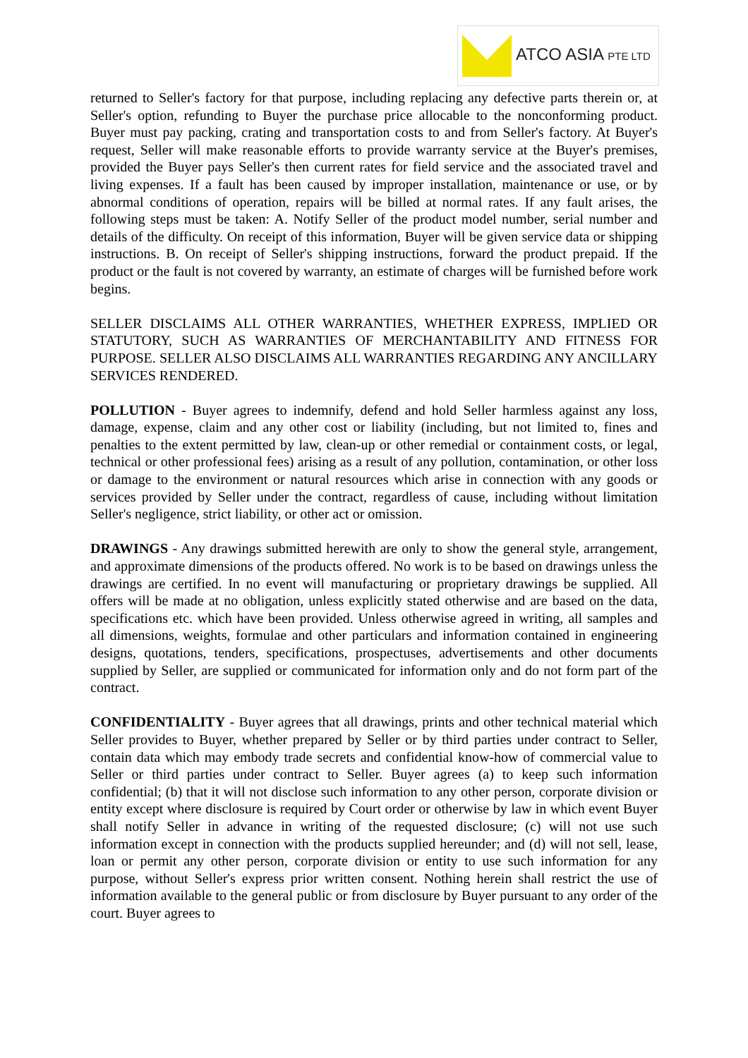ATCO ASIA PTE LTD
returned to Seller's factory for that purpose, including replacing any defective parts therein or, at Seller's option, refunding to Buyer the purchase price allocable to the nonconforming product. Buyer must pay packing, crating and transportation costs to and from Seller's factory. At Buyer's request, Seller will make reasonable efforts to provide warranty service at the Buyer's premises, provided the Buyer pays Seller's then current rates for field service and the associated travel and living expenses. If a fault has been caused by improper installation, maintenance or use, or by abnormal conditions of operation, repairs will be billed at normal rates. If any fault arises, the following steps must be taken: A. Notify Seller of the product model number, serial number and details of the difficulty. On receipt of this information, Buyer will be given service data or shipping instructions. B. On receipt of Seller's shipping instructions, forward the product prepaid. If the product or the fault is not covered by warranty, an estimate of charges will be furnished before work begins.
SELLER DISCLAIMS ALL OTHER WARRANTIES, WHETHER EXPRESS, IMPLIED OR STATUTORY, SUCH AS WARRANTIES OF MERCHANTABILITY AND FITNESS FOR PURPOSE. SELLER ALSO DISCLAIMS ALL WARRANTIES REGARDING ANY ANCILLARY SERVICES RENDERED.
POLLUTION - Buyer agrees to indemnify, defend and hold Seller harmless against any loss, damage, expense, claim and any other cost or liability (including, but not limited to, fines and penalties to the extent permitted by law, clean-up or other remedial or containment costs, or legal, technical or other professional fees) arising as a result of any pollution, contamination, or other loss or damage to the environment or natural resources which arise in connection with any goods or services provided by Seller under the contract, regardless of cause, including without limitation Seller's negligence, strict liability, or other act or omission.
DRAWINGS - Any drawings submitted herewith are only to show the general style, arrangement, and approximate dimensions of the products offered. No work is to be based on drawings unless the drawings are certified. In no event will manufacturing or proprietary drawings be supplied. All offers will be made at no obligation, unless explicitly stated otherwise and are based on the data, specifications etc. which have been provided. Unless otherwise agreed in writing, all samples and all dimensions, weights, formulae and other particulars and information contained in engineering designs, quotations, tenders, specifications, prospectuses, advertisements and other documents supplied by Seller, are supplied or communicated for information only and do not form part of the contract.
CONFIDENTIALITY - Buyer agrees that all drawings, prints and other technical material which Seller provides to Buyer, whether prepared by Seller or by third parties under contract to Seller, contain data which may embody trade secrets and confidential know-how of commercial value to Seller or third parties under contract to Seller. Buyer agrees (a) to keep such information confidential; (b) that it will not disclose such information to any other person, corporate division or entity except where disclosure is required by Court order or otherwise by law in which event Buyer shall notify Seller in advance in writing of the requested disclosure; (c) will not use such information except in connection with the products supplied hereunder; and (d) will not sell, lease, loan or permit any other person, corporate division or entity to use such information for any purpose, without Seller's express prior written consent. Nothing herein shall restrict the use of information available to the general public or from disclosure by Buyer pursuant to any order of the court. Buyer agrees to